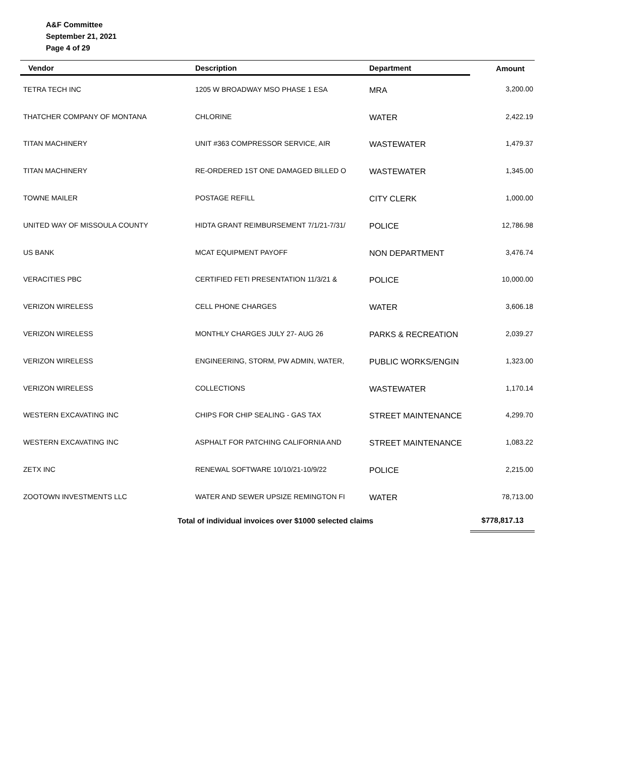A&F Committee
September 21, 2021
Page 4 of 29
| Vendor | Description | Department | Amount |
| --- | --- | --- | --- |
| TETRA TECH INC | 1205 W BROADWAY MSO PHASE 1 ESA | MRA | 3,200.00 |
| THATCHER COMPANY OF MONTANA | CHLORINE | WATER | 2,422.19 |
| TITAN MACHINERY | UNIT #363 COMPRESSOR SERVICE, AIR | WASTEWATER | 1,479.37 |
| TITAN MACHINERY | RE-ORDERED 1ST ONE DAMAGED BILLED O | WASTEWATER | 1,345.00 |
| TOWNE MAILER | POSTAGE REFILL | CITY CLERK | 1,000.00 |
| UNITED WAY OF MISSOULA COUNTY | HIDTA GRANT REIMBURSEMENT 7/1/21-7/31/ | POLICE | 12,786.98 |
| US BANK | MCAT EQUIPMENT PAYOFF | NON DEPARTMENT | 3,476.74 |
| VERACITIES PBC | CERTIFIED FETI PRESENTATION 11/3/21 & | POLICE | 10,000.00 |
| VERIZON WIRELESS | CELL PHONE CHARGES | WATER | 3,606.18 |
| VERIZON WIRELESS | MONTHLY CHARGES JULY 27- AUG 26 | PARKS & RECREATION | 2,039.27 |
| VERIZON WIRELESS | ENGINEERING, STORM, PW ADMIN, WATER, | PUBLIC WORKS/ENGIN | 1,323.00 |
| VERIZON WIRELESS | COLLECTIONS | WASTEWATER | 1,170.14 |
| WESTERN EXCAVATING INC | CHIPS FOR CHIP SEALING - GAS TAX | STREET MAINTENANCE | 4,299.70 |
| WESTERN EXCAVATING INC | ASPHALT FOR PATCHING CALIFORNIA AND | STREET MAINTENANCE | 1,083.22 |
| ZETX INC | RENEWAL SOFTWARE 10/10/21-10/9/22 | POLICE | 2,215.00 |
| ZOOTOWN INVESTMENTS LLC | WATER AND SEWER UPSIZE REMINGTON FI | WATER | 78,713.00 |
| Total of individual invoices over $1000 selected claims | | | $778,817.13 |